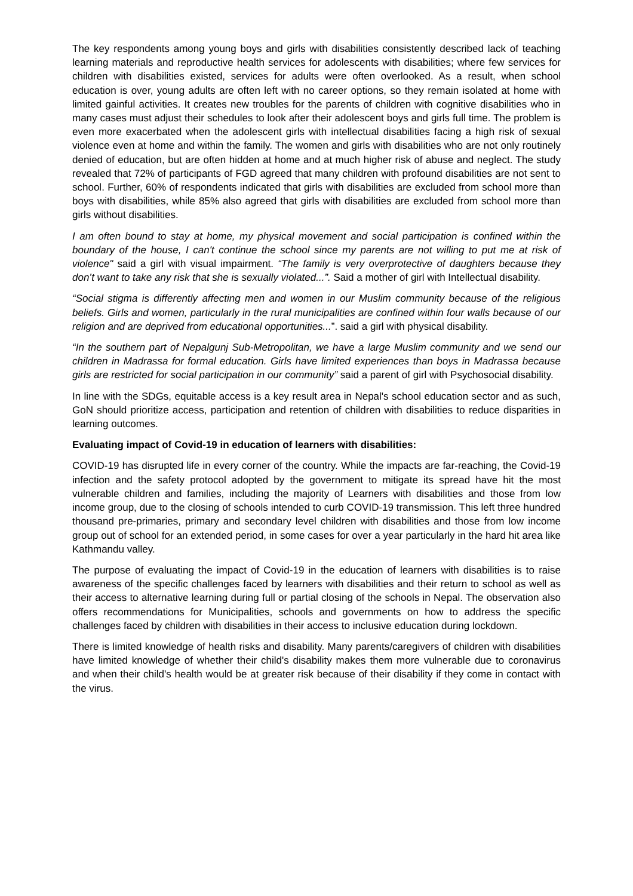The key respondents among young boys and girls with disabilities consistently described lack of teaching learning materials and reproductive health services for adolescents with disabilities; where few services for children with disabilities existed, services for adults were often overlooked. As a result, when school education is over, young adults are often left with no career options, so they remain isolated at home with limited gainful activities. It creates new troubles for the parents of children with cognitive disabilities who in many cases must adjust their schedules to look after their adolescent boys and girls full time. The problem is even more exacerbated when the adolescent girls with intellectual disabilities facing a high risk of sexual violence even at home and within the family. The women and girls with disabilities who are not only routinely denied of education, but are often hidden at home and at much higher risk of abuse and neglect. The study revealed that 72% of participants of FGD agreed that many children with profound disabilities are not sent to school. Further, 60% of respondents indicated that girls with disabilities are excluded from school more than boys with disabilities, while 85% also agreed that girls with disabilities are excluded from school more than girls without disabilities.
I am often bound to stay at home, my physical movement and social participation is confined within the boundary of the house, I can't continue the school since my parents are not willing to put me at risk of violence" said a girl with visual impairment. “The family is very overprotective of daughters because they don’t want to take any risk that she is sexually violated...”. Said a mother of girl with Intellectual disability.
“Social stigma is differently affecting men and women in our Muslim community because of the religious beliefs. Girls and women, particularly in the rural municipalities are confined within four walls because of our religion and are deprived from educational opportunities...”. said a girl with physical disability.
“In the southern part of Nepalgunj Sub-Metropolitan, we have a large Muslim community and we send our children in Madrassa for formal education. Girls have limited experiences than boys in Madrassa because girls are restricted for social participation in our community” said a parent of girl with Psychosocial disability.
In line with the SDGs, equitable access is a key result area in Nepal's school education sector and as such, GoN should prioritize access, participation and retention of children with disabilities to reduce disparities in learning outcomes.
Evaluating impact of Covid-19 in education of learners with disabilities:
COVID-19 has disrupted life in every corner of the country. While the impacts are far-reaching, the Covid-19 infection and the safety protocol adopted by the government to mitigate its spread have hit the most vulnerable children and families, including the majority of Learners with disabilities and those from low income group, due to the closing of schools intended to curb COVID-19 transmission. This left three hundred thousand pre-primaries, primary and secondary level children with disabilities and those from low income group out of school for an extended period, in some cases for over a year particularly in the hard hit area like Kathmandu valley.
The purpose of evaluating the impact of Covid-19 in the education of learners with disabilities is to raise awareness of the specific challenges faced by learners with disabilities and their return to school as well as their access to alternative learning during full or partial closing of the schools in Nepal. The observation also offers recommendations for Municipalities, schools and governments on how to address the specific challenges faced by children with disabilities in their access to inclusive education during lockdown.
There is limited knowledge of health risks and disability. Many parents/caregivers of children with disabilities have limited knowledge of whether their child's disability makes them more vulnerable due to coronavirus and when their child's health would be at greater risk because of their disability if they come in contact with the virus.